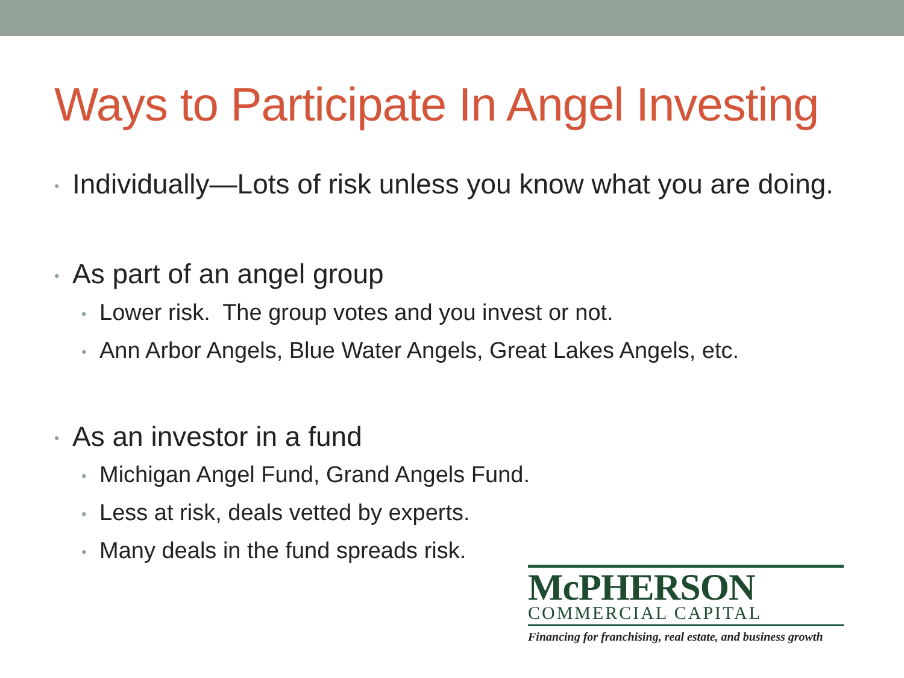Ways to Participate In Angel Investing
• Individually—Lots of risk unless you know what you are doing.
• As part of an angel group
• Lower risk. The group votes and you invest or not.
• Ann Arbor Angels, Blue Water Angels, Great Lakes Angels, etc.
• As an investor in a fund
• Michigan Angel Fund, Grand Angels Fund.
• Less at risk, deals vetted by experts.
• Many deals in the fund spreads risk.
McPHERSON
COMMERCIAL CAPITAL
Financing for franchising, real estate, and business growth